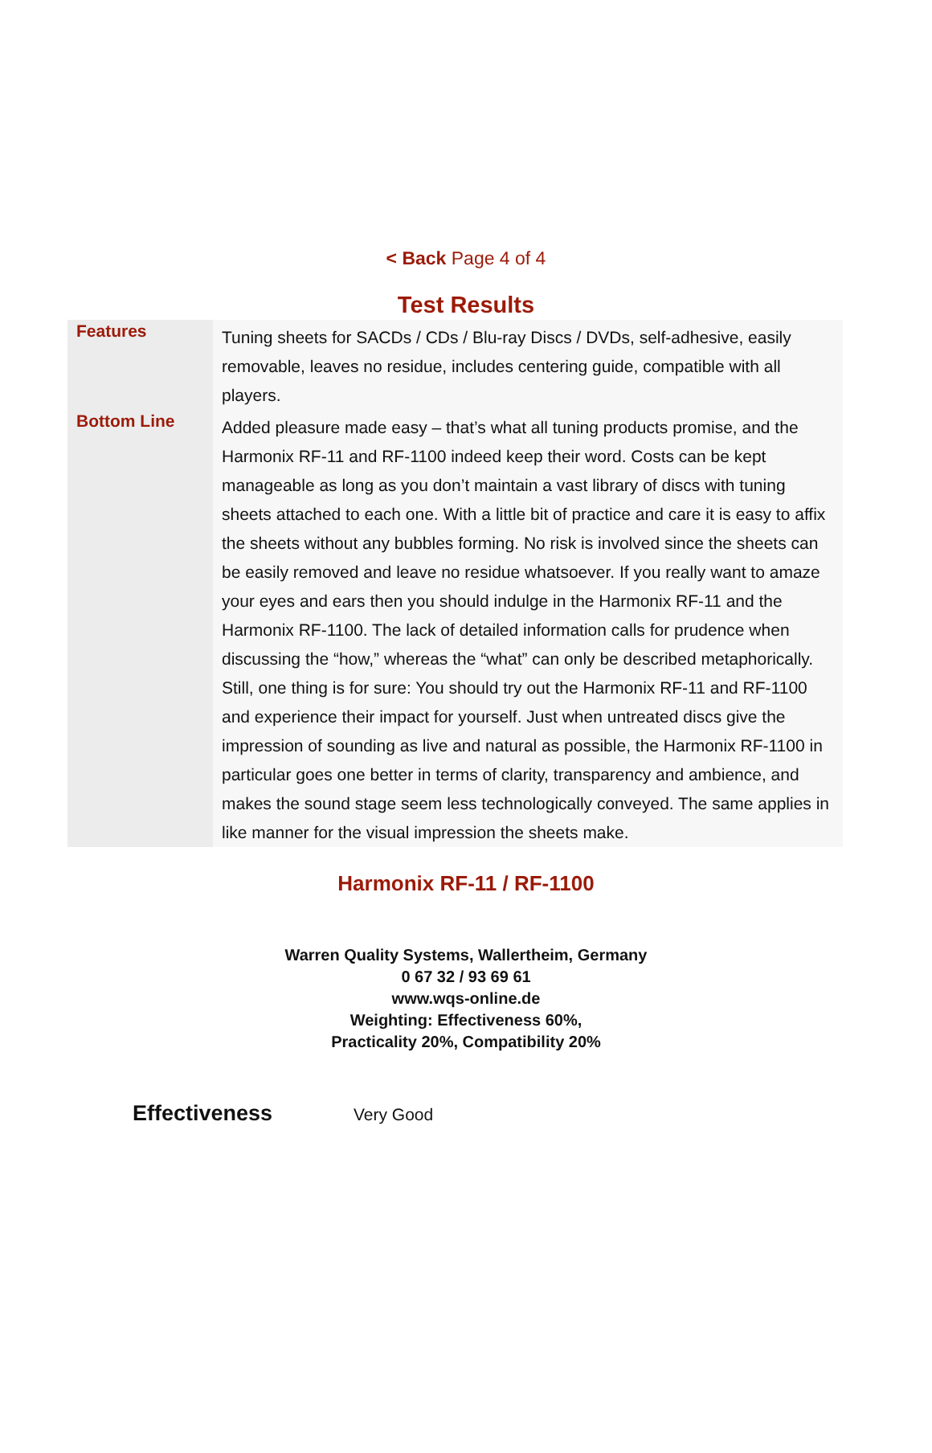< Back Page 4 of 4
Test Results
| Features | Tuning sheets for SACDs / CDs / Blu-ray Discs / DVDs, self-adhesive, easily removable, leaves no residue, includes centering guide, compatible with all players. |
| Bottom Line | Added pleasure made easy – that’s what all tuning products promise, and the Harmonix RF-11 and RF-1100 indeed keep their word. Costs can be kept manageable as long as you don’t maintain a vast library of discs with tuning sheets attached to each one. With a little bit of practice and care it is easy to affix the sheets without any bubbles forming. No risk is involved since the sheets can be easily removed and leave no residue whatsoever. If you really want to amaze your eyes and ears then you should indulge in the Harmonix RF-11 and the Harmonix RF-1100. The lack of detailed information calls for prudence when discussing the “how,” whereas the “what” can only be described metaphorically. Still, one thing is for sure: You should try out the Harmonix RF-11 and RF-1100 and experience their impact for yourself. Just when untreated discs give the impression of sounding as live and natural as possible, the Harmonix RF-1100 in particular goes one better in terms of clarity, transparency and ambience, and makes the sound stage seem less technologically conveyed. The same applies in like manner for the visual impression the sheets make. |
Harmonix RF-11 / RF-1100
Warren Quality Systems, Wallertheim, Germany
0 67 32 / 93 69 61
www.wqs-online.de
Weighting: Effectiveness 60%,
Practicality 20%, Compatibility 20%
Effectiveness Very Good